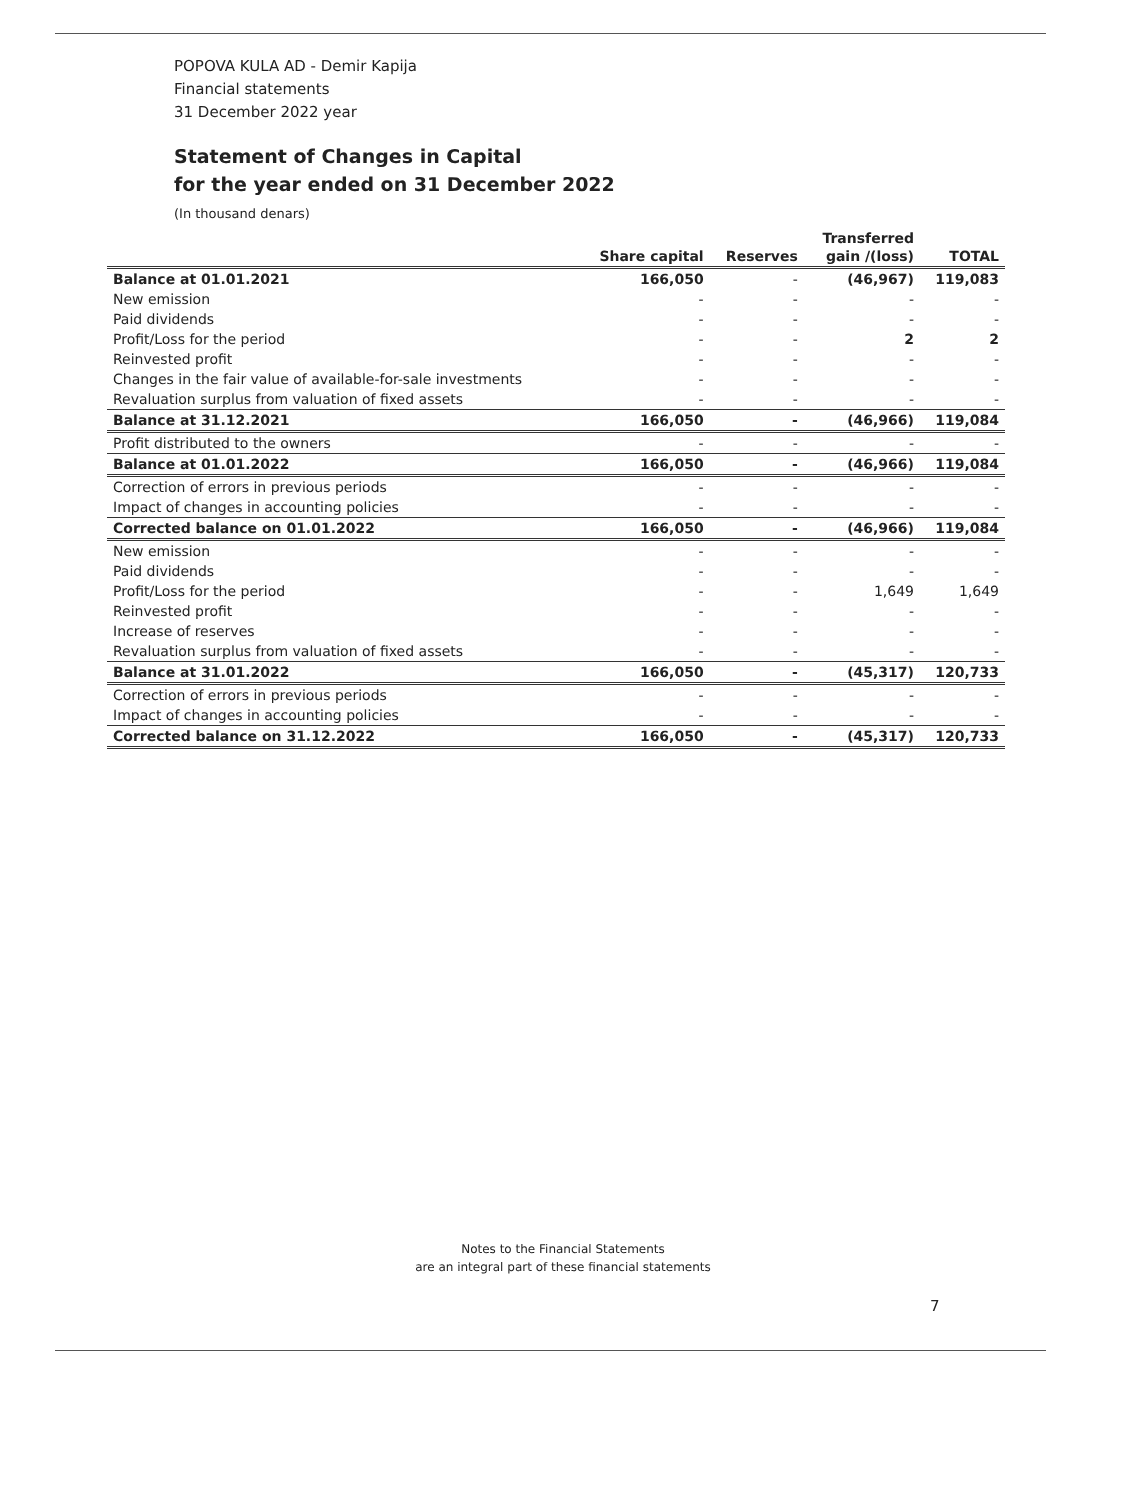POPOVA KULA AD - Demir Kapija
Financial statements
31 December 2022 year
Statement of Changes in Capital
for the year ended on 31 December 2022
(In thousand denars)
| | Share capital | Reserves | Transferred gain /(loss) | TOTAL |
| --- | --- | --- | --- | --- |
| Balance at 01.01.2021 | 166,050 | - | (46,967) | 119,083 |
| New emission | - | - | - | - |
| Paid dividends | - | - | - | - |
| Profit/Loss for the period | - | - | 2 | 2 |
| Reinvested profit | - | - | - | - |
| Changes in the fair value of available-for-sale investments | - | - | - | - |
| Revaluation surplus from valuation of fixed assets | - | - | - | - |
| Balance at 31.12.2021 | 166,050 | - | (46,966) | 119,084 |
| Profit distributed to the owners | - | - | - | - |
| Balance at 01.01.2022 | 166,050 | - | (46,966) | 119,084 |
| Correction of errors in previous periods | - | - | - | - |
| Impact of changes in accounting policies | - | - | - | - |
| Corrected balance on 01.01.2022 | 166,050 | - | (46,966) | 119,084 |
| New emission | - | - | - | - |
| Paid dividends | - | - | - | - |
| Profit/Loss for the period | - | - | 1,649 | 1,649 |
| Reinvested profit | - | - | - | - |
| Increase of reserves | - | - | - | - |
| Revaluation surplus from valuation of fixed assets | - | - | - | - |
| Balance at 31.01.2022 | 166,050 | - | (45,317) | 120,733 |
| Correction of errors in previous periods | - | - | - | - |
| Impact of changes in accounting policies | - | - | - | - |
| Corrected balance on 31.12.2022 | 166,050 | - | (45,317) | 120,733 |
Notes to the Financial Statements
are an integral part of these financial statements
7